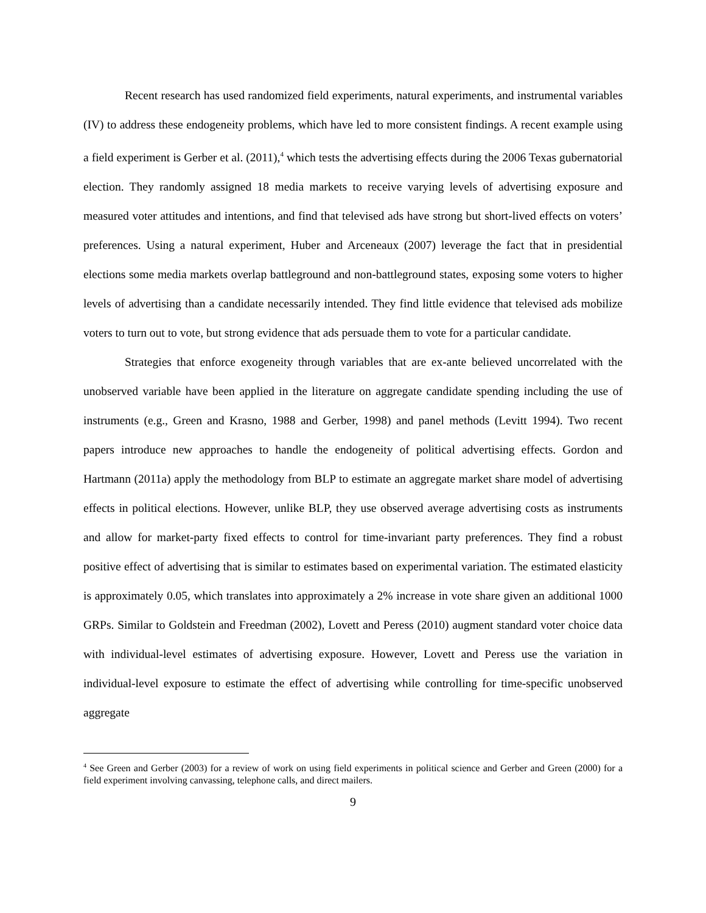Recent research has used randomized field experiments, natural experiments, and instrumental variables (IV) to address these endogeneity problems, which have led to more consistent findings. A recent example using a field experiment is Gerber et al. (2011),<sup>4</sup> which tests the advertising effects during the 2006 Texas gubernatorial election. They randomly assigned 18 media markets to receive varying levels of advertising exposure and measured voter attitudes and intentions, and find that televised ads have strong but short-lived effects on voters’ preferences. Using a natural experiment, Huber and Arceneaux (2007) leverage the fact that in presidential elections some media markets overlap battleground and non-battleground states, exposing some voters to higher levels of advertising than a candidate necessarily intended. They find little evidence that televised ads mobilize voters to turn out to vote, but strong evidence that ads persuade them to vote for a particular candidate.
Strategies that enforce exogeneity through variables that are ex-ante believed uncorrelated with the unobserved variable have been applied in the literature on aggregate candidate spending including the use of instruments (e.g., Green and Krasno, 1988 and Gerber, 1998) and panel methods (Levitt 1994). Two recent papers introduce new approaches to handle the endogeneity of political advertising effects. Gordon and Hartmann (2011a) apply the methodology from BLP to estimate an aggregate market share model of advertising effects in political elections. However, unlike BLP, they use observed average advertising costs as instruments and allow for market-party fixed effects to control for time-invariant party preferences. They find a robust positive effect of advertising that is similar to estimates based on experimental variation. The estimated elasticity is approximately 0.05, which translates into approximately a 2% increase in vote share given an additional 1000 GRPs. Similar to Goldstein and Freedman (2002), Lovett and Peress (2010) augment standard voter choice data with individual-level estimates of advertising exposure. However, Lovett and Peress use the variation in individual-level exposure to estimate the effect of advertising while controlling for time-specific unobserved aggregate
<sup>4</sup> See Green and Gerber (2003) for a review of work on using field experiments in political science and Gerber and Green (2000) for a field experiment involving canvassing, telephone calls, and direct mailers.
9